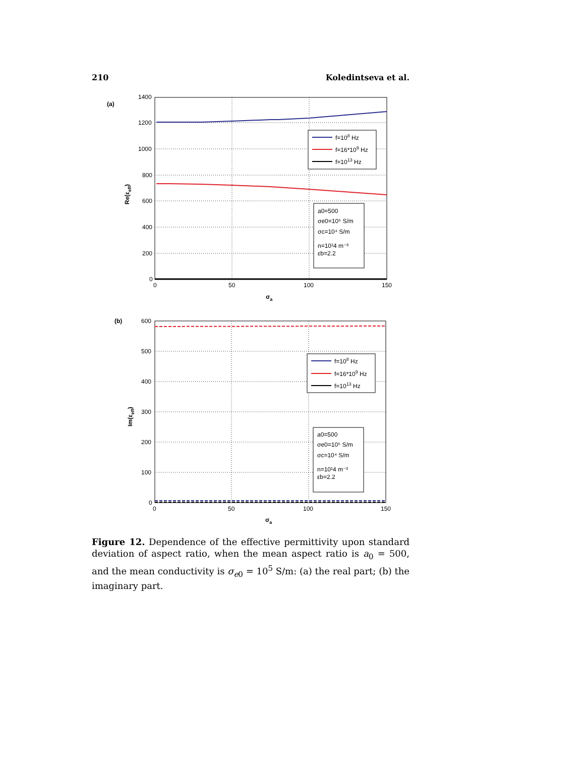210 Koledintseva et al.
(a)
1400
1200
1000
800
600
400
200
0
0
50
100
150
σa
Re(εeff)
f=108 Hz
f=16*109 Hz
f=1013 Hz
a0=500
σe0=10⁵ S/m
σc=10⁴ S/m
n=10¹4 m⁻³
εb=2.2
(b)
600
500
400
300
200
100
0
0
50
100
150
σa
Im(εeff)
f=108 Hz
f=16*109 Hz
f=1013 Hz
a0=500
σe0=10⁵ S/m
σc=10⁴ S/m
n=10¹4 m⁻³
εb=2.2
Figure 12. Dependence of the effective permittivity upon standard deviation of aspect ratio, when the mean aspect ratio is a<sub>0</sub> = 500, and the mean conductivity is σ<sub>e0</sub> = 10<sup>5</sup> S/m: (a) the real part; (b) the imaginary part.